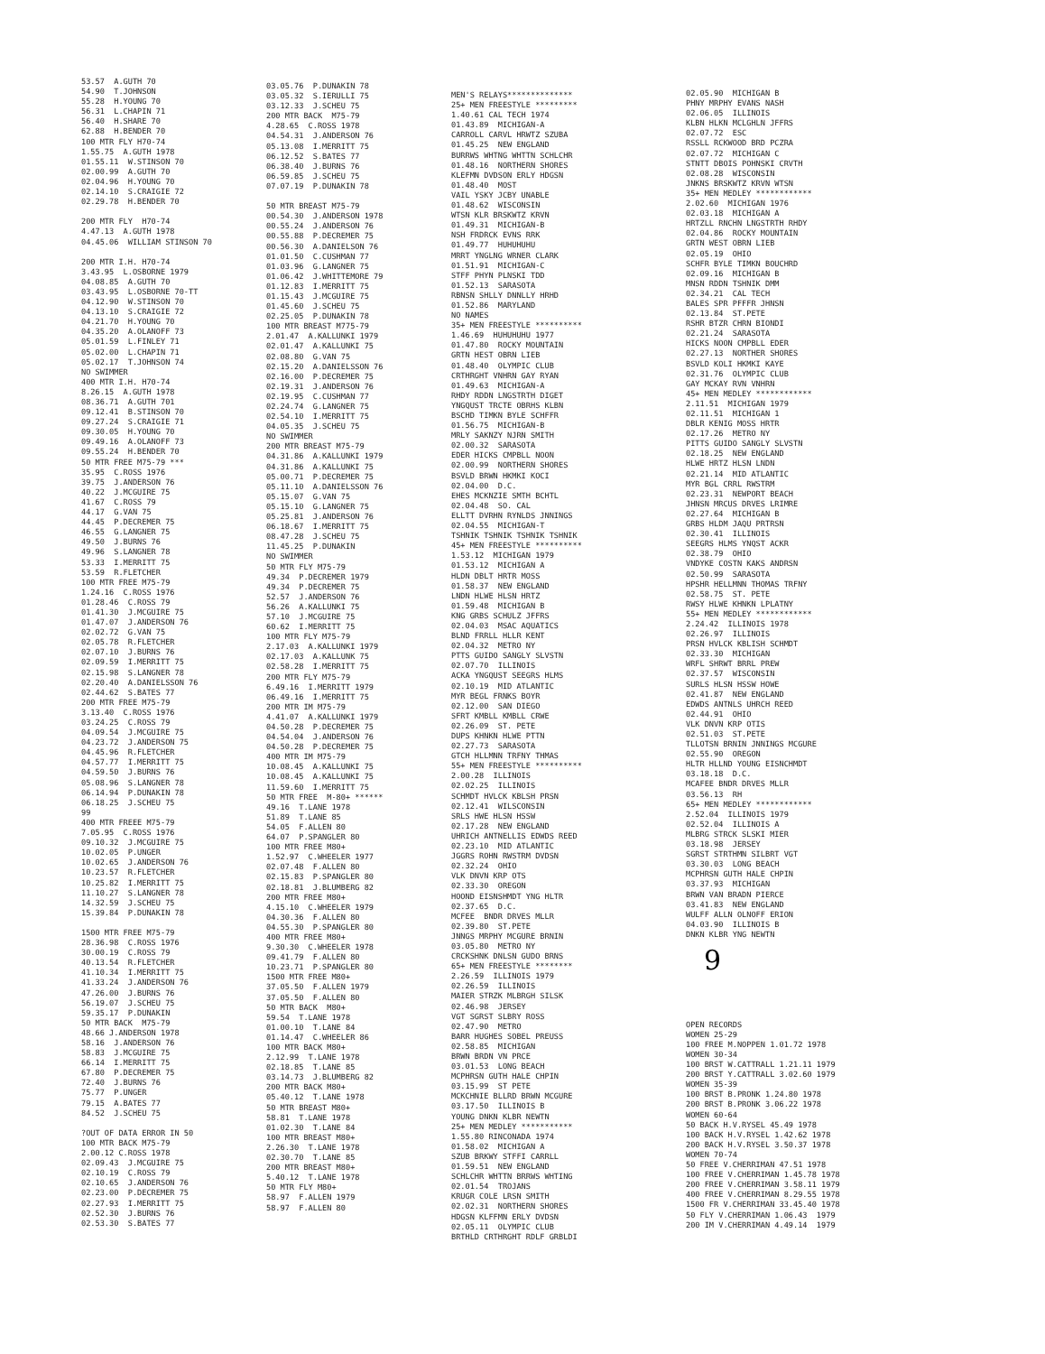53.57 A.GUTH 70 54.90 T.JOHNSON 55.28 H.YOUNG 70 56.31 L.CHAPIN 71 56.40 H.SHARE 70 62.88 H.BENDER 70 100 MTR FLY H70-74 1.55.75 A.GUTH 1978 01.55.11 W.STINSON 70 02.00.99 A.GUTH 70 02.04.96 H.YOUNG 70 02.14.10 S.CRAIGIE 72 02.29.78 H.BENDER 70 200 MTR FLY H70-74 4.47.13 A.GUTH 1978 04.45.06 WILLIAM STINSON 70 200 MTR I.H. H70-74 3.43.95 L.OSBORNE 1979 04.08.85 A.GUTH 70 03.43.95 L.OSBORNE 70-TT 04.12.90 W.STINSON 70 04.13.10 S.CRAIGIE 72 04.21.70 H.YOUNG 70 04.35.20 A.OLANOFF 73 05.01.59 L.FINLEY 71 05.02.00 L.CHAPIN 71 05.02.17 T.JOHNSON 74 NO SWIMMER 400 MTR I.H. H70-74 8.26.15 A.GUTH 1978 08.36.71 A.GUTH 701 09.12.41 B.STINSON 70 09.27.24 S.CRAIGIE 71 09.30.05 H.YOUNG 70 09.49.16 A.OLANOFF 73 09.55.24 H.BENDER 70 50 MTR FREE M75-79 *** 35.95 C.ROSS 1976 39.75 J.ANDERSON 76 40.22 J.MCGUIRE 75 41.67 C.ROSS 79 44.17 G.VAN 75 44.45 P.DECREMER 75 46.55 G.LANGNER 75 49.50 J.BURNS 76 49.96 S.LANGNER 78 53.33 I.MERRITT 75 53.59 R.FLETCHER 100 MTR FREE M75-79 1.24.16 C.ROSS 1976 01.28.46 C.ROSS 79 01.41.30 J.MCGUIRE 75 01.47.07 J.ANDERSON 76 02.02.72 G.VAN 75 02.05.78 R.FLETCHER 02.07.10 J.BURNS 76 02.09.59 I.MERRITT 75 02.15.98 S.LANGNER 78 02.20.40 A.DANIELSSON 76 02.44.62 S.BATES 77 200 MTR FREE M75-79 3.13.40 C.ROSS 1976 03.24.25 C.ROSS 79 04.09.54 J.MCGUIRE 75 04.23.72 J.ANDERSON 75 04.45.96 R.FLETCHER 04.57.77 I.MERRITT 75 04.59.50 J.BURNS 76 05.08.96 S.LANGNER 78 06.14.94 P.DUNAKIN 78 06.18.25 J.SCHEU 75 99 400 MTR FREEE M75-79 7.05.95 C.ROSS 1976 09.10.32 J.MCGUIRE 75 10.02.05 P.UNGER 10.02.65 J.ANDERSON 76 10.23.57 R.FLETCHER 10.25.82 I.MERRITT 75 11.10.27 S.LANGNER 78 14.32.59 J.SCHEU 75 15.39.84 P.DUNAKIN 78 1500 MTR FREE M75-79 28.36.98 C.ROSS 1976 30.00.19 C.ROSS 79 40.13.54 R.FLETCHER 41.10.34 I.MERRITT 75 41.33.24 J.ANDERSON 76 47.26.00 J.BURNS 76 56.19.07 J.SCHEU 75 59.35.17 P.DUNAKIN 50 MTR BACK M75-79 48.66 J.ANDERSON 1978 58.16 J.ANDERSON 76 58.83 J.MCGUIRE 75 66.14 I.MERRITT 75 67.80 P.DECREMER 75 72.40 J.BURNS 76 75.77 P.UNGER 79.15 A.BATES 77 84.52 J.SCHEU 75 ?OUT OF DATA ERROR IN 50 100 MTR BACK M75-79 2.00.12 C.ROSS 1978 02.09.43 J.MCGUIRE 75 02.10.19 C.ROSS 79 02.10.65 J.ANDERSON 76 02.23.00 P.DECREMER 75 02.27.93 I.MERRITT 75 02.52.30 J.BURNS 76 02.53.30 S.BATES 77
03.05.76 P.DUNAKIN 78 03.05.32 S.IERULLI 75 03.12.33 J.SCHEU 75 200 MTR BACK M75-79 4.28.65 C.ROSS 1978 04.54.31 J.ANDERSON 76 05.13.08 I.MERRITT 75 06.12.52 S.BATES 77 06.38.40 J.BURNS 76 06.59.85 J.SCHEU 75 07.07.19 P.DUNAKIN 78 50 MTR BREAST M75-79 00.54.30 J.ANDERSON 1978 00.55.24 J.ANDERSON 76 00.55.88 P.DECREMER 75 00.56.30 A.DANIELSON 76 01.01.50 C.CUSHMAN 77 01.03.96 G.LANGNER 75 01.06.42 J.WHITTEMORE 79 01.12.83 I.MERRITT 75 01.15.43 J.MCGUIRE 75 01.45.60 J.SCHEU 75 02.25.05 P.DUNAKIN 78 100 MTR BREAST M775-79 2.01.47 A.KALLUNKI 1979 02.01.47 A.KALLUNKI 75 02.08.80 G.VAN 75 02.15.20 A.DANIELSSON 76 02.16.00 P.DECREMER 75 02.19.31 J.ANDERSON 76 02.19.95 C.CUSHMAN 77 02.24.74 G.LANGNER 75 02.54.10 I.MERRITT 75 04.05.35 J.SCHEU 75 NO SWIMMER 200 MTR BREAST M75-79 04.31.86 A.KALLUNKI 1979 04.31.86 A.KALLUNKI 75 05.00.71 P.DECREMER 75 05.11.10 A.DANIELSSON 76 05.15.07 G.VAN 75 05.15.10 G.LANGNER 75 05.25.81 J.ANDERSON 76 06.18.67 I.MERRITT 75 08.47.28 J.SCHEU 75 11.45.25 P.DUNAKIN NO SWIMMER 50 MTR FLY M75-79 49.34 P.DECREMER 1979 49.34 P.DECREMER 75 52.57 J.ANDERSON 76 56.26 A.KALLUNKI 75 57.10 J.MCGUIRE 75 60.62 I.MERRITT 75 100 MTR FLY M75-79 2.17.03 A.KALLUNKI 1979 02.17.03 A.KALLUNK 75 02.58.28 I.MERRITT 75 200 MTR FLY M75-79 6.49.16 I.MERRITT 1979 06.49.16 I.MERRITT 75 200 MTR IM M75-79 4.41.07 A.KALLUNKI 1979 04.50.28 P.DECREMER 75 04.54.04 J.ANDERSON 76 04.50.28 P.DECREMER 75 400 MTR IM M75-79 10.08.45 A.KALLUNKI 75 10.08.45 A.KALLUNKI 75 11.59.60 I.MERRITT 75 50 MTR FREE M-80+ ****** 49.16 T.LANE 1978 51.89 T.LANE 85 54.05 F.ALLEN 80 64.07 P.SPANGLER 80 100 MTR FREE M80+ 1.52.97 C.WHEELER 1977 02.07.48 F.ALLEN 80 02.15.83 P.SPANGLER 80 02.18.81 J.BLUMBERG 82 200 MTR FREE M80+ 4.15.10 C.WHEELER 1979 04.30.36 F.ALLEN 80 04.55.30 P.SPANGLER 80 400 MTR FREE M80+ 9.30.30 C.WHEELER 1978 09.41.79 F.ALLEN 80 10.23.71 P.SPANGLER 80 1500 MTR FREE M80+ 37.05.50 F.ALLEN 1979 37.05.50 F.ALLEN 80 50 MTR BACK M80+ 59.54 T.LANE 1978 01.00.10 T.LANE 84 01.14.47 C.WHEELER 86 100 MTR BACK M80+ 2.12.99 T.LANE 1978 02.18.85 T.LANE 85 03.14.73 J.BLUMBERG 82 200 MTR BACK M80+ 05.40.12 T.LANE 1978 50 MTR BREAST M80+ 58.81 T.LANE 1978 01.02.30 T.LANE 84 100 MTR BREAST M80+ 2.26.30 T.LANE 1978 02.30.70 T.LANE 85 200 MTR BREAST M80+ 5.40.12 T.LANE 1978 50 MTR FLY M80+ 58.97 F.ALLEN 1979 58.97 F.ALLEN 80
MEN'S RELAYS************** 25+ MEN FREESTYLE ********* 1.40.61 CAL TECH 1974 01.43.89 MICHIGAN-A CARROLL CARVL HRWTZ SZUBA 01.45.25 NEW ENGLAND BURRWS WHTNG WHTTN SCHLCHR 01.48.16 NORTHERN SHORES KLEFMN DVDSON ERLY HDGSN 01.48.40 MOST VAIL YSKY JCBY UNABLE 01.48.62 WISCONSIN WTSN KLR BRSKWTZ KRVN 01.49.31 MICHIGAN-B NSH FRDRCK EVNS RRK 01.49.77 HUHUHUHU MRRT YNGLNG WRNER CLARK 01.51.91 MICHIGAN-C STFF PHYN PLNSKI TDD 01.52.13 SARASOTA RBNSN SHLLY DNNLLY HRHD 01.52.86 MARYLAND NO NAMES 35+ MEN FREESTYLE ********** 1.46.69 HUHUHUHU 1977 01.47.80 ROCKY MOUNTAIN GRTN HEST OBRN LIEB 01.48.40 OLYMPIC CLUB CRTHRGHT VNHRN GAY RYAN 01.49.63 MICHIGAN-A RHDY RDDN LNGSTRTH DIGET YNGQUST TRCTE OBRHS KLBN BSCHD TIMKN BYLE SCHFFR 01.56.75 MICHIGAN-B MRLY SAKNZY NJRN SMITH 02.00.32 SARASOTA EDER HICKS CMPBLL NOON 02.00.99 NORTHERN SHORES BSVLD BRWN HKMKI KOCI 02.04.00 D.C. EHES MCKNZIE SMTH BCHTL 02.04.48 SO. CAL ELLTT DVRHN RYNLDS JNNINGS 02.04.55 MICHIGAN-T TSHNIK TSHNIK TSHNIK TSHNIK 45+ MEN FREESTYLE ********** 1.53.12 MICHIGAN 1979 01.53.12 MICHIGAN A HLDN DBLT HRTR MOSS 01.58.37 NEW ENGLAND LNDN HLWE HLSN HRTZ 01.59.48 MICHIGAN B KNG GRBS SCHULZ JFFRS 02.04.03 MSAC AQUATICS BLND FRRLL HLLR KENT 02.04.32 METRO NY PTTS GUIDO SANGLY SLVSTN 02.07.70 ILLINOIS ACKA YNGQUST SEEGRS HLMS 02.10.19 MID ATLANTIC MYR BEGL FRNKS BOYR 02.12.00 SAN DIEGO SFRT KMBLL KMBLL CRWE 02.26.09 ST. PETE DUPS KHNKN HLWE PTTN 02.27.73 SARASOTA GTCH HLLMNN TRFNY THMAS 55+ MEN FREESTYLE ********** 2.00.28 ILLINOIS 02.02.25 ILLINOIS SCHMDT HVLCK KBLSH PRSN 02.12.41 WILSCONSIN SRLS HWE HLSN HSSW 02.17.28 NEW ENGLAND UHRICH ANTNELLIS EDWDS REED 02.23.10 MID ATLANTIC JGGRS ROHN RWSTRM DVDSN 02.32.24 OHIO VLK DNVN KRP OTS 02.33.30 OREGON HOOND EISNSHMDT YNG HLTR 02.37.65 D.C. MCFEE BNDR DRVES MLLR 02.39.80 ST.PETE JNNGS MRPHY MCGURE BRNIN 03.05.80 METRO NY CRCKSHNK DNLSN GUDO BRNS 65+ MEN FREESTYLE ******** 2.26.59 ILLINOIS 1979 02.26.59 ILLINOIS MAIER STRZK MLBRGH SILSK 02.46.98 JERSEY VGT SGRST SLBRY ROSS 02.47.90 METRO BARR HUGHES SOBEL PREUSS 02.58.85 MICHIGAN BRWN BRDN VN PRCE 03.01.53 LONG BEACH MCPHRSN GUTH HALE CHPIN 03.15.99 ST PETE MCKCHNIE BLLRD BRWN MCGURE 03.17.50 ILLINOIS B YOUNG DNKN KLBR NEWTN 25+ MEN MEDLEY *********** 1.55.80 RINCONADA 1974 01.58.02 MICHIGAN A SZUB BRKWY STFFI CARRLL 01.59.51 NEW ENGLAND SCHLCHR WHTTN BRRWS WHTING 02.01.54 TROJANS KRUGR COLE LRSN SMITH 02.02.31 NORTHERN SHORES HDGSN KLFFMN ERLY DVDSN 02.05.11 OLYMPIC CLUB BRTHLD CRTHRGHT RDLF GRBLDI
02.05.90 MICHIGAN B PHNY MRPHY EVANS NASH 02.06.05 ILLINOIS KLBN HLKN MCLGHLN JFFRS 02.07.72 ESC RSSLL RCKWOOD BRD PCZRA 02.07.72 MICHIGAN C STNTT DBOIS POHNSKI CRVTH 02.08.28 WISCONSIN JNKNS BRSKWTZ KRVN WTSN 35+ MEN MEDLEY ************ 2.02.60 MICHIGAN 1976 02.03.18 MICHIGAN A HRTZLL RNCHN LNGSTRTH RHDY 02.04.86 ROCKY MOUNTAIN GRTN WEST OBRN LIEB 02.05.19 OHIO SCHFR BYLE TIMKN BOUCHRD 02.09.16 MICHIGAN B MNSN RDDN TSHNIK DMM 02.34.21 CAL TECH BALES SPR PFFFR JHNSN 02.13.84 ST.PETE RSHR BTZR CHRN BIONDI 02.21.24 SARASOTA HICKS NOON CMPBLL EDER 02.27.13 NORTHER SHORES BSVLD KOLI HKMKI KAYE 02.31.76 OLYMPIC CLUB GAY MCKAY RVN VNHRN 45+ MEN MEDLEY ************ 2.11.51 MICHIGAN 1979 02.11.51 MICHIGAN 1 DBLR KENIG MOSS HRTR 02.17.26 METRO NY PITTS GUIDO SANGLY SLVSTN 02.18.25 NEW ENGLAND HLWE HRTZ HLSN LNDN 02.21.14 MID ATLANTIC MYR BGL CRRL RWSTRM 02.23.31 NEWPORT BEACH JHNSN MRCUS DRVES LRIMRE 02.27.64 MICHIGAN B GRBS HLDM JAQU PRTRSN 02.30.41 ILLINOIS SEEGRS HLMS YNQST ACKR 02.38.79 OHIO VNDYKE COSTN KAKS ANDRSN 02.50.99 SARASOTA HPSHR HELLMNN THOMAS TRFNY 02.58.75 ST. PETE RWSY HLWE KHNKN LPLATNY 55+ MEN MEDLEY ************ 2.24.42 ILLINOIS 1978 02.26.97 ILLINOIS PRSN HVLCK KBLISH SCHMDT 02.33.30 MICHIGAN WRFL SHRWT BRRL PREW 02.37.57 WISCONSIN SURLS HLSN HSSW HOWE 02.41.87 NEW ENGLAND EDWDS ANTNLS UHRCH REED 02.44.91 OHIO VLK DNVN KRP OTIS 02.51.03 ST.PETE TLLOTSN BRNIN JNNINGS MCGURE 02.55.90 OREGON HLTR HLLND YOUNG EISNCHMDT 03.18.18 D.C. MCAFEE BNDR DRVES MLLR 03.56.13 RH 65+ MEN MEDLEY ************ 2.52.04 ILLINOIS 1979 02.52.04 ILLINOIS A MLBRG STRCK SLSKI MIER 03.18.98 JERSEY SGRST STRTHMN SILBRT VGT 03.30.03 LONG BEACH MCPHRSN GUTH HALE CHPIN 03.37.93 MICHIGAN BRWN VAN BRADN PIERCE 03.41.83 NEW ENGLAND WULFF ALLN OLNOFF ERION 04.03.90 ILLINOIS B DNKN KLBR YNG NEWTN OPEN RECORDS WOMEN 25-29 100 FREE M.NOPPEN 1.01.72 1978 WOMEN 30-34 100 BRST W.CATTRALL 1.21.11 1979 200 BRST Y.CATTRALL 3.02.60 1979 WOMEN 35-39 100 BRST B.PRONK 1.24.80 1978 200 BRST B.PRONK 3.06.22 1978 WOMEN 60-64 50 BACK H.V.RYSEL 45.49 1978 100 BACK H.V.RYSEL 1.42.62 1978 200 BACK H.V.RYSEL 3.50.37 1978 WOMEN 70-74 50 FREE V.CHERRIMAN 47.51 1978 100 FREE V.CHERRIMAN 1.45.78 1978 200 FREE V.CHERRIMAN 3.58.11 1979 400 FREE V.CHERRIMAN 8.29.55 1978 1500 FR V.CHERRIMAN 33.45.40 1978 50 FLY V.CHERRIMAN 1.06.43 1979 200 IM V.CHERRIMAN 4.49.14 1979
9